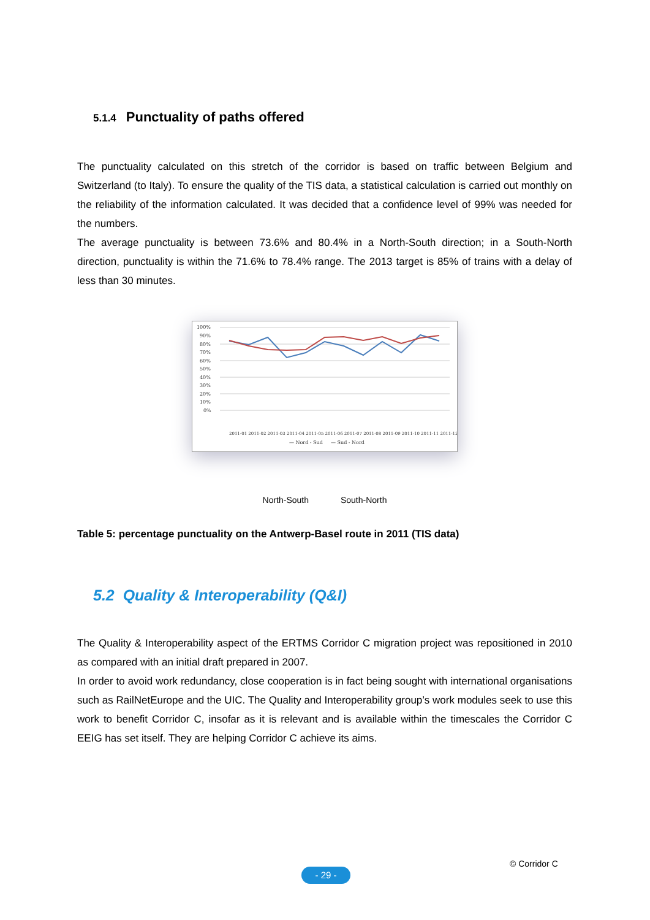5.1.4 Punctuality of paths offered
The punctuality calculated on this stretch of the corridor is based on traffic between Belgium and Switzerland (to Italy). To ensure the quality of the TIS data, a statistical calculation is carried out monthly on the reliability of the information calculated. It was decided that a confidence level of 99% was needed for the numbers.
The average punctuality is between 73.6% and 80.4% in a North-South direction; in a South-North direction, punctuality is within the 71.6% to 78.4% range. The 2013 target is 85% of trains with a delay of less than 30 minutes.
100%
90%
80%
70%
60%
50%
40%
30%
20%
10%
0%
2011-01 2011-02 2011-03 2011-04 2011-05 2011-06 2011-07 2011-08 2011-09 2011-10 2011-11 2011-12
— Nord - Sud
— Sud - Nord
North-South South-North
Table 5: percentage punctuality on the Antwerp-Basel route in 2011 (TIS data)
5.2 Quality & Interoperability (Q&I)
The Quality & Interoperability aspect of the ERTMS Corridor C migration project was repositioned in 2010 as compared with an initial draft prepared in 2007.
In order to avoid work redundancy, close cooperation is in fact being sought with international organisations such as RailNetEurope and the UIC. The Quality and Interoperability group’s work modules seek to use this work to benefit Corridor C, insofar as it is relevant and is available within the timescales the Corridor C EEIG has set itself. They are helping Corridor C achieve its aims.
© Corridor C
- 29 -